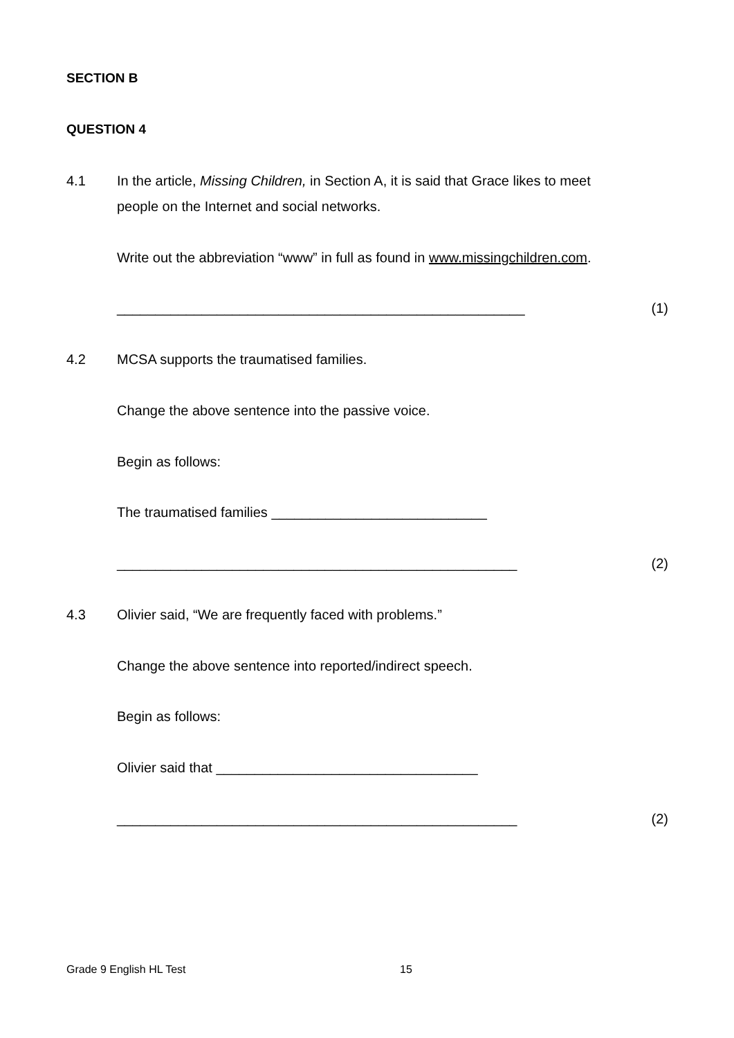SECTION B
QUESTION 4
4.1 In the article, Missing Children, in Section A, it is said that Grace likes to meet people on the Internet and social networks.
Write out the abbreviation “www” in full as found in www.missingchildren.com.
_____________________________________________________ (1)
4.2 MCSA supports the traumatised families.
Change the above sentence into the passive voice.
Begin as follows:
The traumatised families ____________________________
____________________________________________________ (2)
4.3 Olivier said, “We are frequently faced with problems.”
Change the above sentence into reported/indirect speech.
Begin as follows:
Olivier said that __________________________________
____________________________________________________ (2)
Grade 9 English HL Test 15